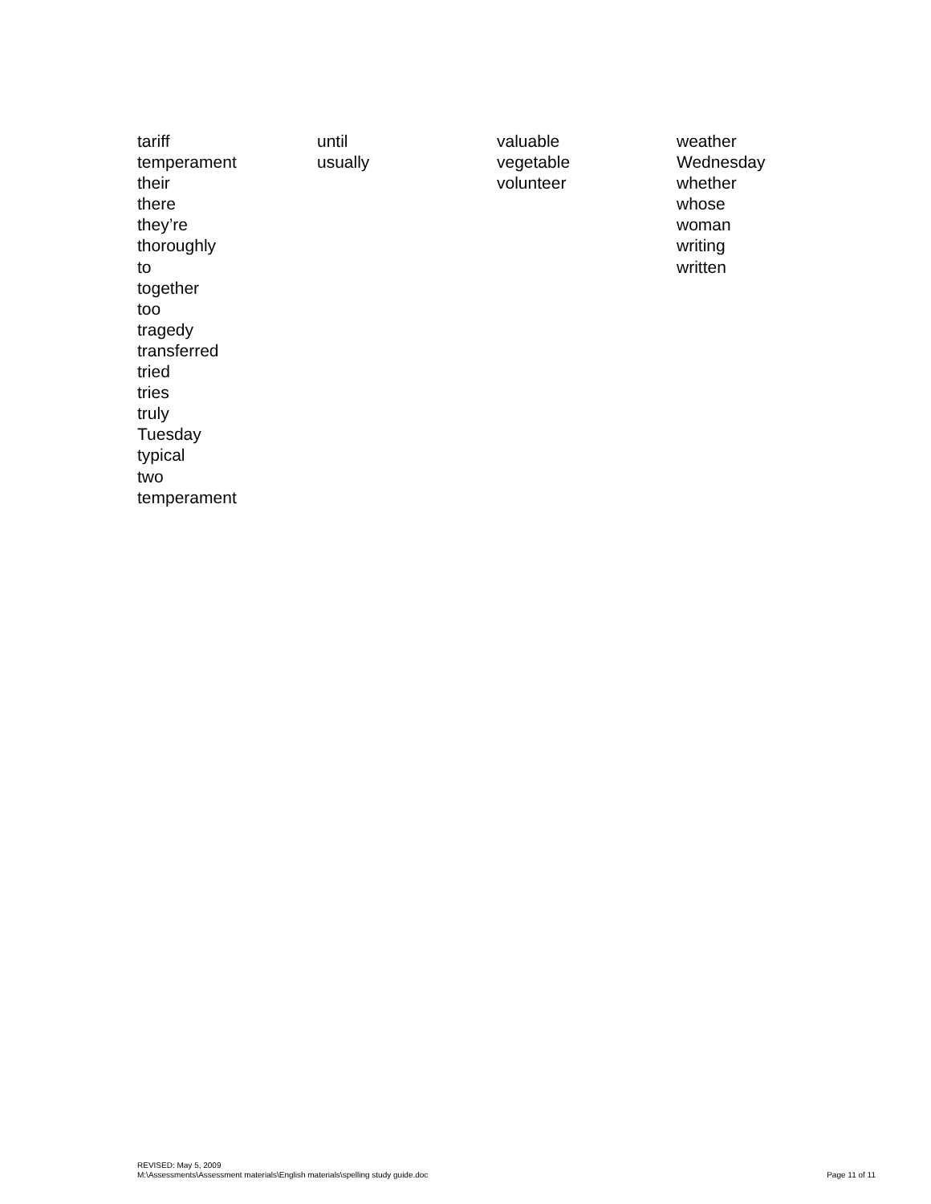tariff
temperament
their
there
they’re
thoroughly
to
together
too
tragedy
transferred
tried
tries
truly
Tuesday
typical
two
temperament
until
usually
valuable
vegetable
volunteer
weather
Wednesday
whether
whose
woman
writing
written
REVISED: May 5, 2009
M:\Assessments\Assessment materials\English materials\spelling study guide.doc
Page 11 of 11